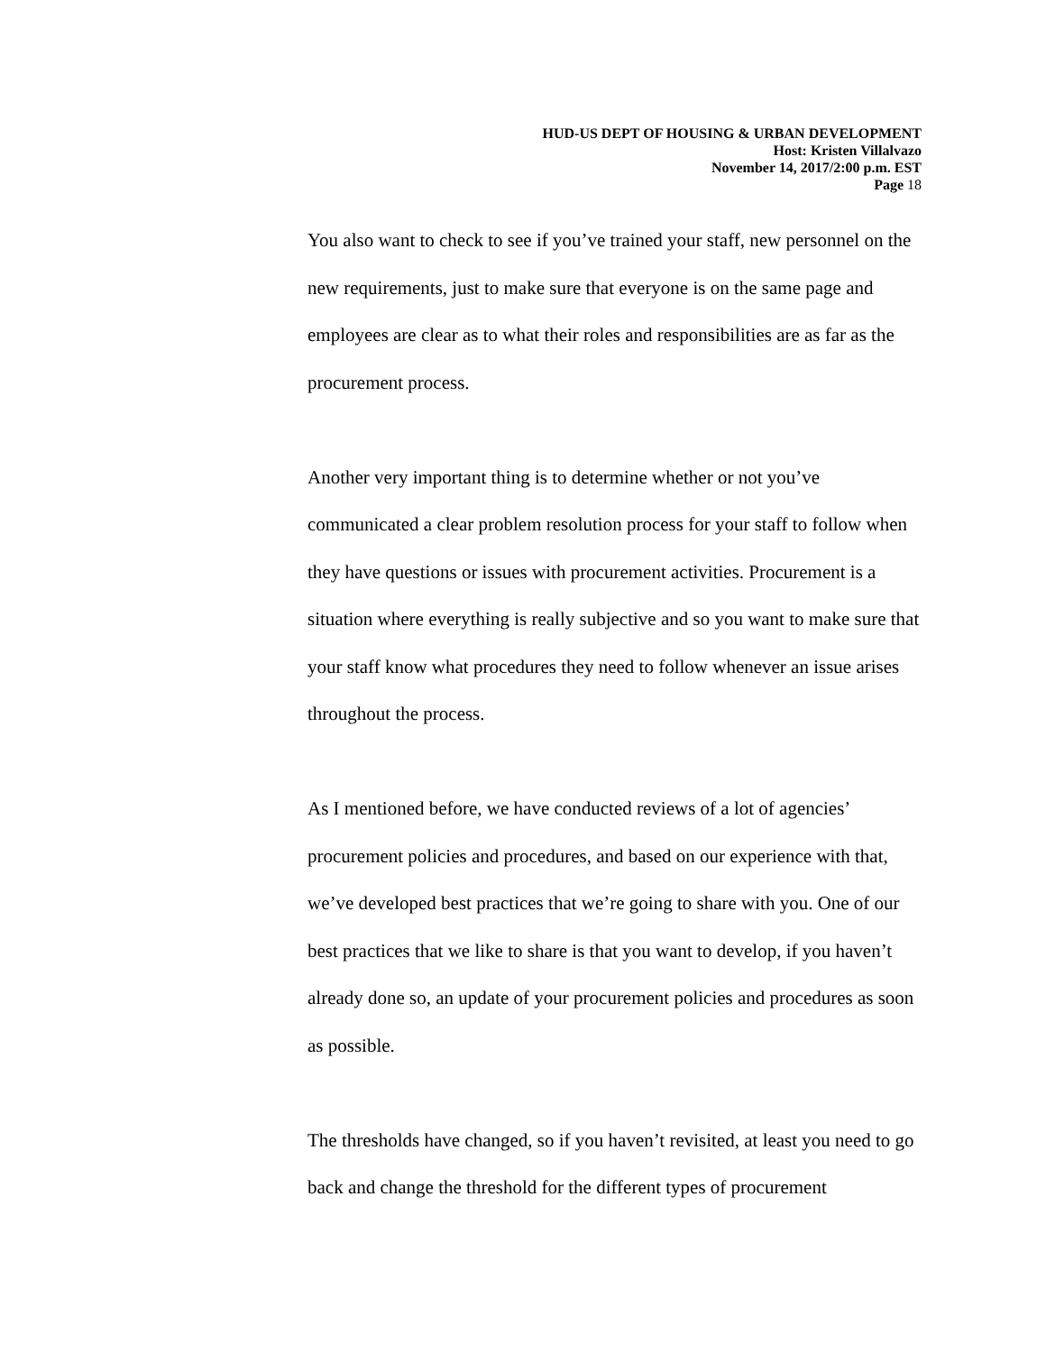HUD-US DEPT OF HOUSING & URBAN DEVELOPMENT
Host: Kristen Villalvazo
November 14, 2017/2:00 p.m. EST
Page 18
You also want to check to see if you’ve trained your staff, new personnel on the new requirements, just to make sure that everyone is on the same page and employees are clear as to what their roles and responsibilities are as far as the procurement process.
Another very important thing is to determine whether or not you’ve communicated a clear problem resolution process for your staff to follow when they have questions or issues with procurement activities. Procurement is a situation where everything is really subjective and so you want to make sure that your staff know what procedures they need to follow whenever an issue arises throughout the process.
As I mentioned before, we have conducted reviews of a lot of agencies’ procurement policies and procedures, and based on our experience with that, we’ve developed best practices that we’re going to share with you. One of our best practices that we like to share is that you want to develop, if you haven’t already done so, an update of your procurement policies and procedures as soon as possible.
The thresholds have changed, so if you haven’t revisited, at least you need to go back and change the threshold for the different types of procurement